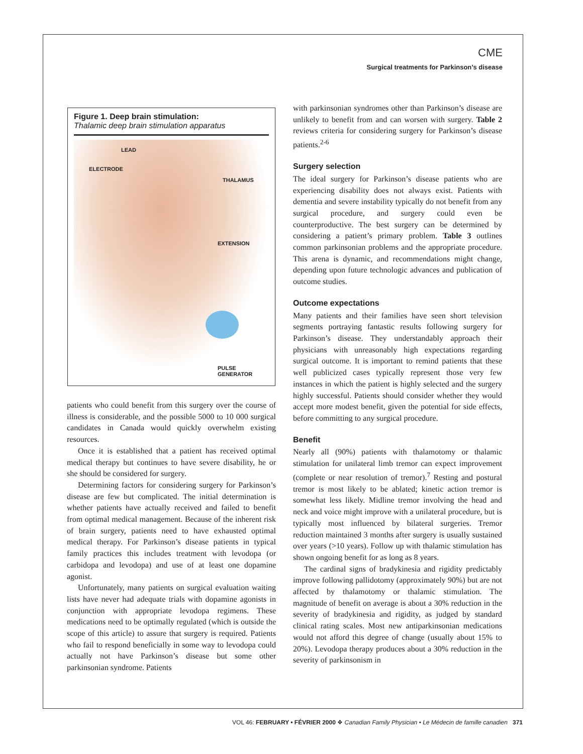CME
Surgical treatments for Parkinson’s disease
Figure 1. Deep brain stimulation:
Thalamic deep brain stimulation apparatus
LEAD
ELECTRODE
THALAMUS
EXTENSION
PULSE GENERATOR
patients who could benefit from this surgery over the course of illness is considerable, and the possible 5000 to 10 000 surgical candidates in Canada would quickly overwhelm existing resources.
Once it is established that a patient has received optimal medical therapy but continues to have severe disability, he or she should be considered for surgery.
Determining factors for considering surgery for Parkinson’s disease are few but complicated. The initial determination is whether patients have actually received and failed to benefit from optimal medical management. Because of the inherent risk of brain surgery, patients need to have exhausted optimal medical therapy. For Parkinson’s disease patients in typical family practices this includes treatment with levodopa (or carbidopa and levodopa) and use of at least one dopamine agonist.
Unfortunately, many patients on surgical evaluation waiting lists have never had adequate trials with dopamine agonists in conjunction with appropriate levodopa regimens. These medications need to be optimally regulated (which is outside the scope of this article) to assure that surgery is required. Patients who fail to respond beneficially in some way to levodopa could actually not have Parkinson’s disease but some other parkinsonian syndrome. Patients
with parkinsonian syndromes other than Parkinson’s disease are unlikely to benefit from and can worsen with surgery. Table 2 reviews criteria for considering surgery for Parkinson’s disease patients.<sup>2-6</sup>
Surgery selection
The ideal surgery for Parkinson’s disease patients who are experiencing disability does not always exist. Patients with dementia and severe instability typically do not benefit from any surgical procedure, and surgery could even be counterproductive. The best surgery can be determined by considering a patient’s primary problem. Table 3 outlines common parkinsonian problems and the appropriate procedure. This arena is dynamic, and recommendations might change, depending upon future technologic advances and publication of outcome studies.
Outcome expectations
Many patients and their families have seen short television segments portraying fantastic results following surgery for Parkinson’s disease. They understandably approach their physicians with unreasonably high expectations regarding surgical outcome. It is important to remind patients that these well publicized cases typically represent those very few instances in which the patient is highly selected and the surgery highly successful. Patients should consider whether they would accept more modest benefit, given the potential for side effects, before committing to any surgical procedure.
Benefit
Nearly all (90%) patients with thalamotomy or thalamic stimulation for unilateral limb tremor can expect improvement (complete or near resolution of tremor).<sup>7</sup> Resting and postural tremor is most likely to be ablated; kinetic action tremor is somewhat less likely. Midline tremor involving the head and neck and voice might improve with a unilateral procedure, but is typically most influenced by bilateral surgeries. Tremor reduction maintained 3 months after surgery is usually sustained over years (>10 years). Follow up with thalamic stimulation has shown ongoing benefit for as long as 8 years.
The cardinal signs of bradykinesia and rigidity predictably improve following pallidotomy (approximately 90%) but are not affected by thalamotomy or thalamic stimulation. The magnitude of benefit on average is about a 30% reduction in the severity of bradykinesia and rigidity, as judged by standard clinical rating scales. Most new antiparkinsonian medications would not afford this degree of change (usually about 15% to 20%). Levodopa therapy produces about a 30% reduction in the severity of parkinsonism in
VOL 46: FEBRUARY • FÉVRIER 2000 ❖ Canadian Family Physician • Le Médecin de famille canadien 371